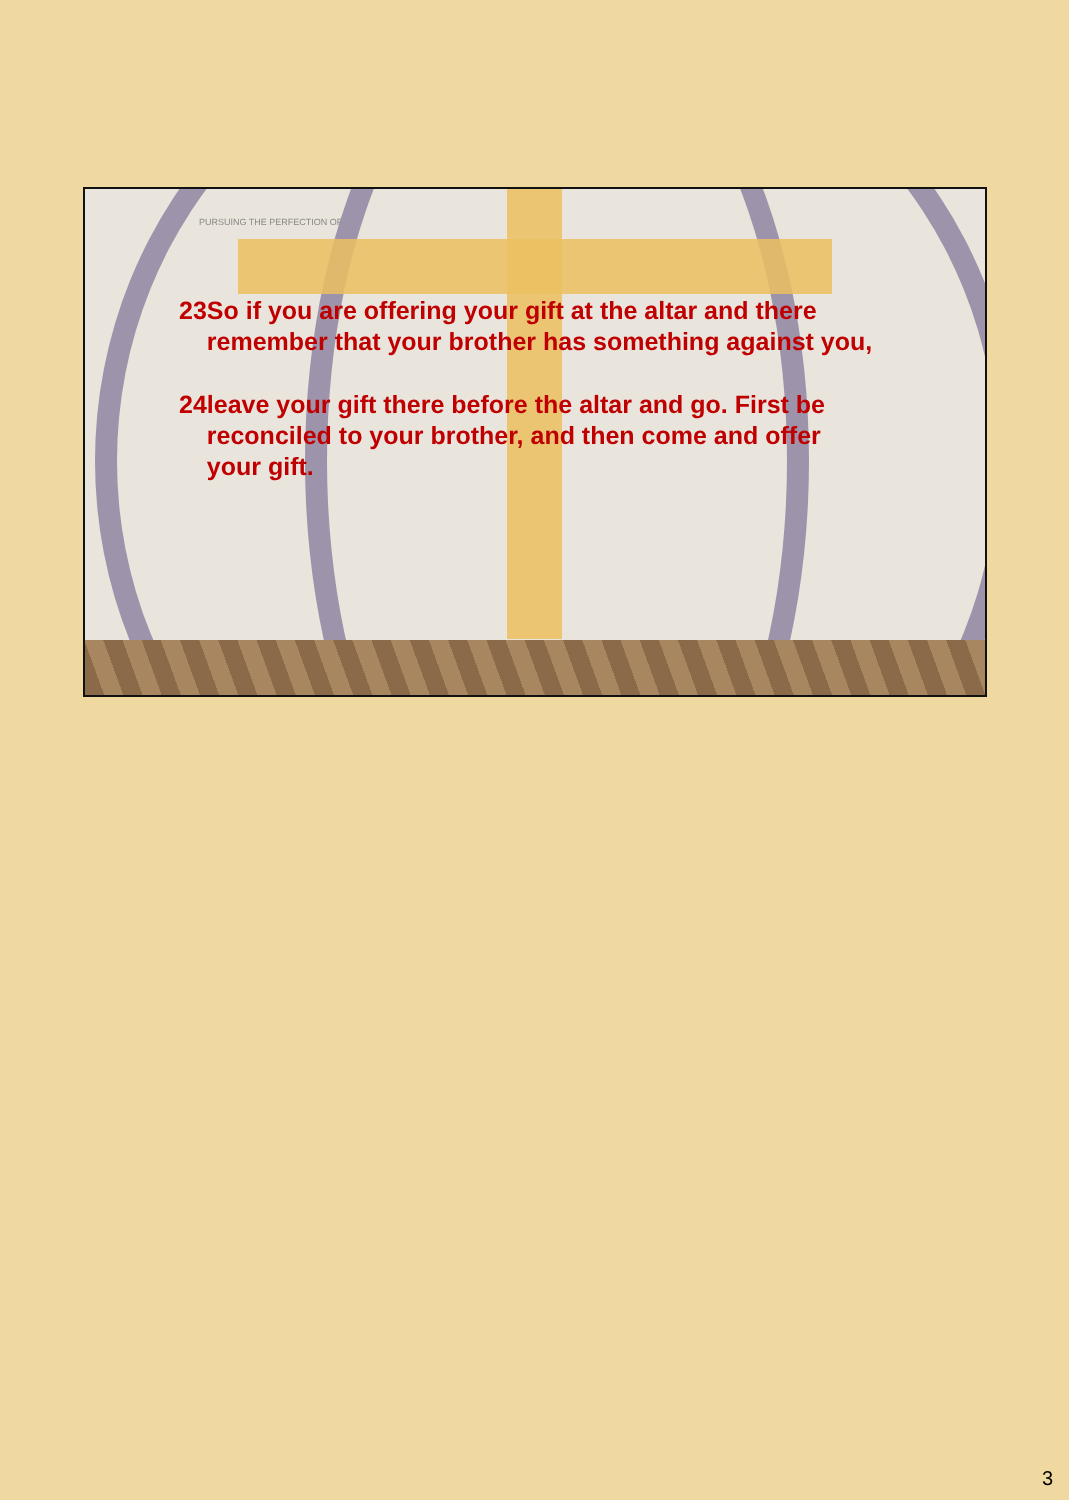PURSUING THE PERFECTION OF
23 So if you are offering your gift at the altar and there remember that your brother has something against you,
24 leave your gift there before the altar and go. First be reconciled to your brother, and then come and offer your gift.
3